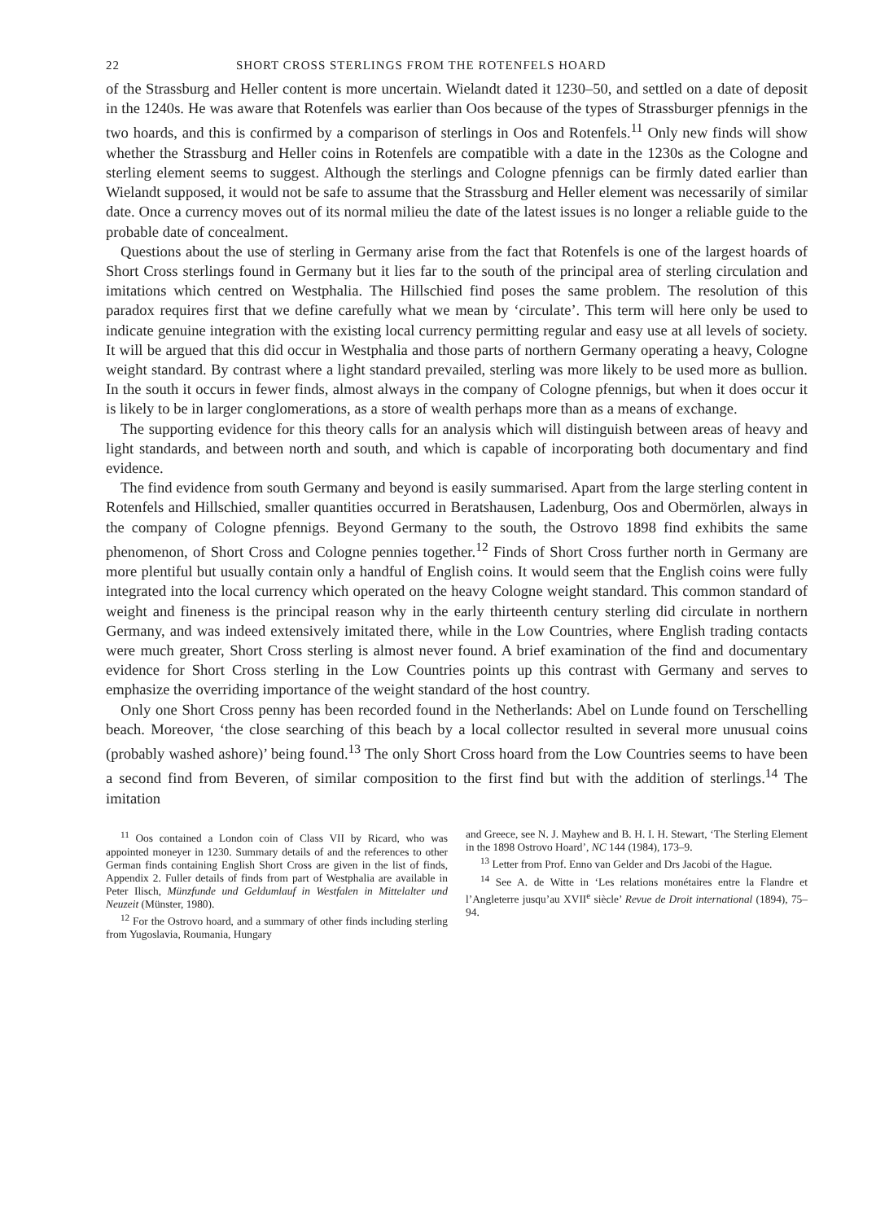22 SHORT CROSS STERLINGS FROM THE ROTENFELS HOARD
of the Strassburg and Heller content is more uncertain. Wielandt dated it 1230–50, and settled on a date of deposit in the 1240s. He was aware that Rotenfels was earlier than Oos because of the types of Strassburger pfennigs in the two hoards, and this is confirmed by a comparison of sterlings in Oos and Rotenfels.<sup>11</sup> Only new finds will show whether the Strassburg and Heller coins in Rotenfels are compatible with a date in the 1230s as the Cologne and sterling element seems to suggest. Although the sterlings and Cologne pfennigs can be firmly dated earlier than Wielandt supposed, it would not be safe to assume that the Strassburg and Heller element was necessarily of similar date. Once a currency moves out of its normal milieu the date of the latest issues is no longer a reliable guide to the probable date of concealment.
Questions about the use of sterling in Germany arise from the fact that Rotenfels is one of the largest hoards of Short Cross sterlings found in Germany but it lies far to the south of the principal area of sterling circulation and imitations which centred on Westphalia. The Hillschied find poses the same problem. The resolution of this paradox requires first that we define carefully what we mean by ‘circulate’. This term will here only be used to indicate genuine integration with the existing local currency permitting regular and easy use at all levels of society. It will be argued that this did occur in Westphalia and those parts of northern Germany operating a heavy, Cologne weight standard. By contrast where a light standard prevailed, sterling was more likely to be used more as bullion. In the south it occurs in fewer finds, almost always in the company of Cologne pfennigs, but when it does occur it is likely to be in larger conglomerations, as a store of wealth perhaps more than as a means of exchange.
The supporting evidence for this theory calls for an analysis which will distinguish between areas of heavy and light standards, and between north and south, and which is capable of incorporating both documentary and find evidence.
The find evidence from south Germany and beyond is easily summarised. Apart from the large sterling content in Rotenfels and Hillschied, smaller quantities occurred in Beratshausen, Ladenburg, Oos and Obermörlen, always in the company of Cologne pfennigs. Beyond Germany to the south, the Ostrovo 1898 find exhibits the same phenomenon, of Short Cross and Cologne pennies together.<sup>12</sup> Finds of Short Cross further north in Germany are more plentiful but usually contain only a handful of English coins. It would seem that the English coins were fully integrated into the local currency which operated on the heavy Cologne weight standard. This common standard of weight and fineness is the principal reason why in the early thirteenth century sterling did circulate in northern Germany, and was indeed extensively imitated there, while in the Low Countries, where English trading contacts were much greater, Short Cross sterling is almost never found. A brief examination of the find and documentary evidence for Short Cross sterling in the Low Countries points up this contrast with Germany and serves to emphasize the overriding importance of the weight standard of the host country.
Only one Short Cross penny has been recorded found in the Netherlands: Abel on Lunde found on Terschelling beach. Moreover, ‘the close searching of this beach by a local collector resulted in several more unusual coins (probably washed ashore)’ being found.<sup>13</sup> The only Short Cross hoard from the Low Countries seems to have been a second find from Beveren, of similar composition to the first find but with the addition of sterlings.<sup>14</sup> The imitation
<sup>11</sup> Oos contained a London coin of Class VII by Ricard, who was appointed moneyer in 1230. Summary details of and the references to other German finds containing English Short Cross are given in the list of finds, Appendix 2. Fuller details of finds from part of Westphalia are available in Peter Ilisch, Münzfunde und Geldumlauf in Westfalen in Mittelalter und Neuzeit (Münster, 1980).
<sup>12</sup> For the Ostrovo hoard, and a summary of other finds including sterling from Yugoslavia, Roumania, Hungary
and Greece, see N. J. Mayhew and B. H. I. H. Stewart, ‘The Sterling Element in the 1898 Ostrovo Hoard’, NC 144 (1984), 173–9.
<sup>13</sup> Letter from Prof. Enno van Gelder and Drs Jacobi of the Hague.
<sup>14</sup> See A. de Witte in ‘Les relations monétaires entre la Flandre et l’Angleterre jusqu’au XVII<sup>e</sup> siècle’ Revue de Droit international (1894), 75–94.